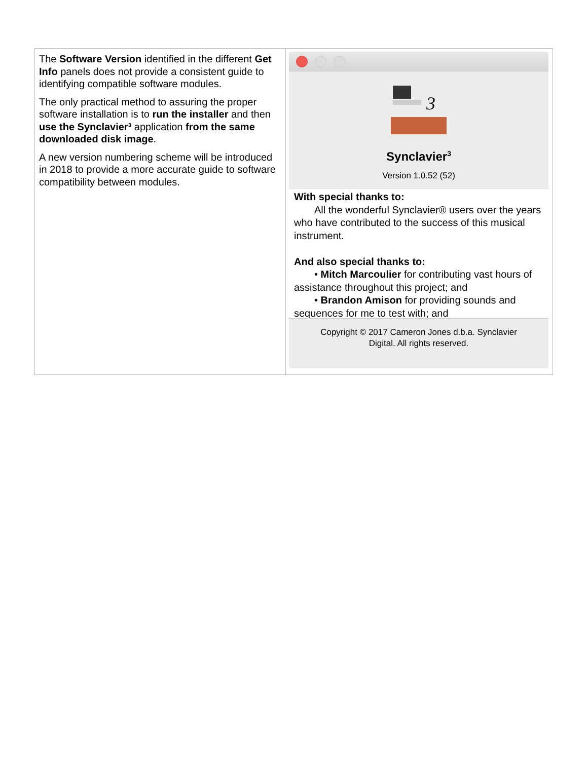| The Software Version identified in the different Get Info panels does not provide a consistent guide to identifying compatible software modules. The only practical method to assuring the proper software installation is to run the installer and then use the Synclavier³ application from the same downloaded disk image . A new version numbering scheme will be introduced in 2018 to provide a more accurate guide to software compatibility between modules. | 3 Synclavier<sup>3</sup> Version 1.0.52 (52) With special thanks to: All the wonderful Synclavier® users over the years who have contributed to the success of this musical instrument. And also special thanks to: • Mitch Marcoulier for contributing vast hours of assistance throughout this project; and • Brandon Amison for providing sounds and sequences for me to test with; and Copyright © 2017 Cameron Jones d.b.a. Synclavier Digital. All rights reserved. |